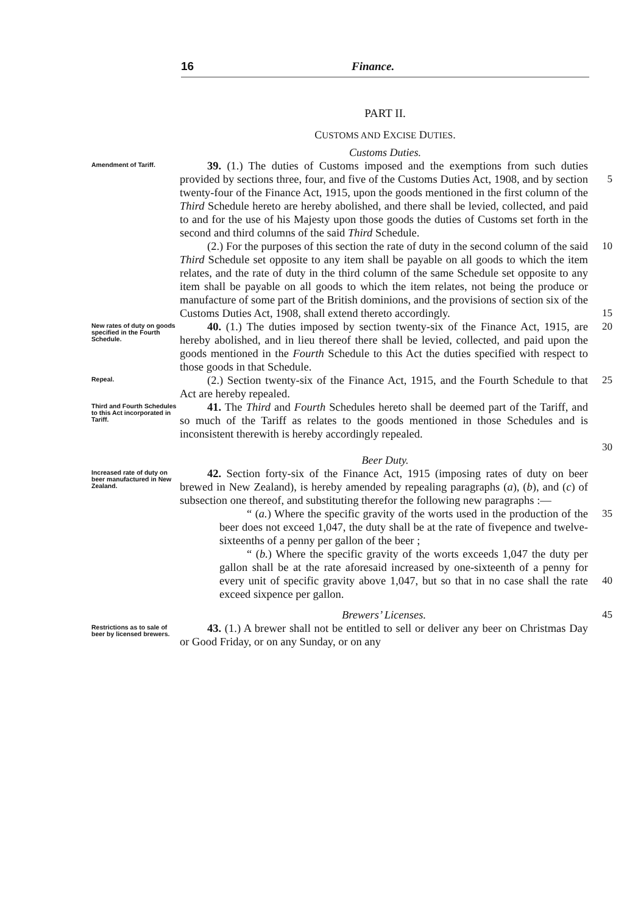16 Finance.
PART II.
CUSTOMS AND EXCISE DUTIES.
Customs Duties.
Amendment of Tariff.
39. (1.) The duties of Customs imposed and the exemptions from such duties provided by sections three, four, and five of the Customs Duties Act, 1908, and by section twenty-four of the Finance Act, 1915, upon the goods mentioned in the first column of the Third Schedule hereto are hereby abolished, and there shall be levied, collected, and paid to and for the use of his Majesty upon those goods the duties of Customs set forth in the second and third columns of the said Third Schedule.
(2.) For the purposes of this section the rate of duty in the second column of the said Third Schedule set opposite to any item shall be payable on all goods to which the item relates, and the rate of duty in the third column of the same Schedule set opposite to any item shall be payable on all goods to which the item relates, not being the produce or manufacture of some part of the British dominions, and the provisions of section six of the Customs Duties Act, 1908, shall extend thereto accordingly.
5
10
15
New rates of duty on goods specified in the Fourth Schedule.
40. (1.) The duties imposed by section twenty-six of the Finance Act, 1915, are hereby abolished, and in lieu thereof there shall be levied, collected, and paid upon the goods mentioned in the Fourth Schedule to this Act the duties specified with respect to those goods in that Schedule.
20
Repeal.
(2.) Section twenty-six of the Finance Act, 1915, and the Fourth Schedule to that Act are hereby repealed.
25
Third and Fourth Schedules to this Act incorporated in Tariff.
41. The Third and Fourth Schedules hereto shall be deemed part of the Tariff, and so much of the Tariff as relates to the goods mentioned in those Schedules and is inconsistent therewith is hereby accordingly repealed.
30
Beer Duty.
Increased rate of duty on beer manufactured in New Zealand.
42. Section forty-six of the Finance Act, 1915 (imposing rates of duty on beer brewed in New Zealand), is hereby amended by repealing paragraphs (a), (b), and (c) of subsection one thereof, and substituting therefor the following new paragraphs :—
“ (a.) Where the specific gravity of the worts used in the production of the beer does not exceed 1,047, the duty shall be at the rate of fivepence and twelve-sixteenths of a penny per gallon of the beer ;
“ (b.) Where the specific gravity of the worts exceeds 1,047 the duty per gallon shall be at the rate aforesaid increased by one-sixteenth of a penny for every unit of specific gravity above 1,047, but so that in no case shall the rate exceed sixpence per gallon.
35
40
Brewers’ Licenses. 45
Restrictions as to sale of beer by licensed brewers.
43. (1.) A brewer shall not be entitled to sell or deliver any beer on Christmas Day or Good Friday, or on any Sunday, or on any